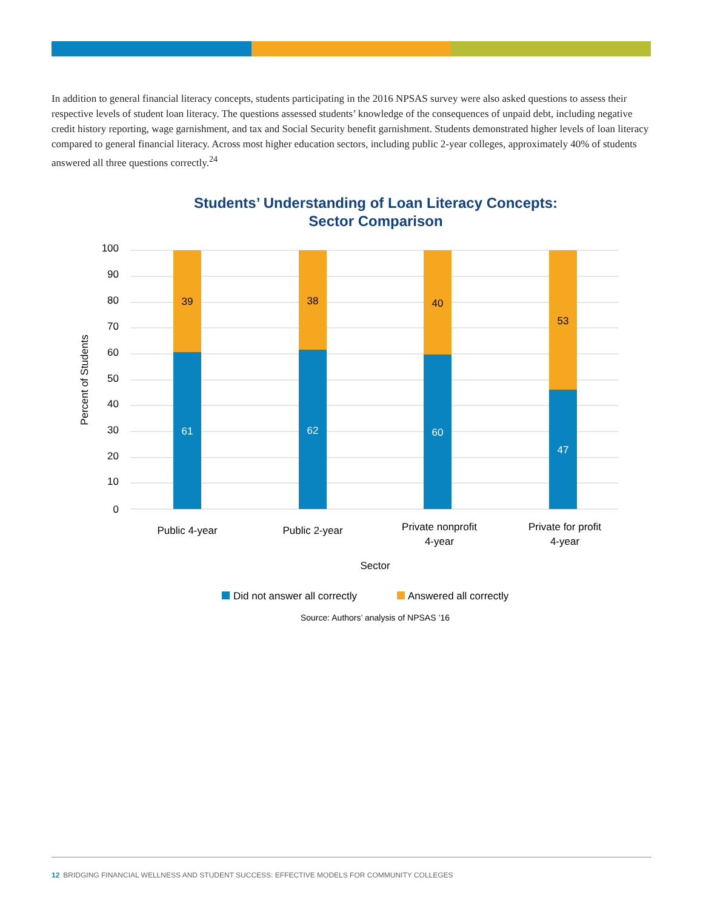In addition to general financial literacy concepts, students participating in the 2016 NPSAS survey were also asked questions to assess their respective levels of student loan literacy. The questions assessed students’ knowledge of the consequences of unpaid debt, including negative credit history reporting, wage garnishment, and tax and Social Security benefit garnishment. Students demonstrated higher levels of loan literacy compared to general financial literacy. Across most higher education sectors, including public 2-year colleges, approximately 40% of students answered all three questions correctly.<sup>24</sup>
Students’ Understanding of Loan Literacy Concepts: Sector Comparison
100
90
80
70
60
50
40
30
20
10
0
Percent of Students
39
61
38
62
40
60
53
47
Public 4-year
Public 2-year
Private nonprofit
4-year
Private for profit
4-year
Sector
Did not answer all correctly
Answered all correctly
Source: Authors’ analysis of NPSAS ’16
12 BRIDGING FINANCIAL WELLNESS AND STUDENT SUCCESS: EFFECTIVE MODELS FOR COMMUNITY COLLEGES